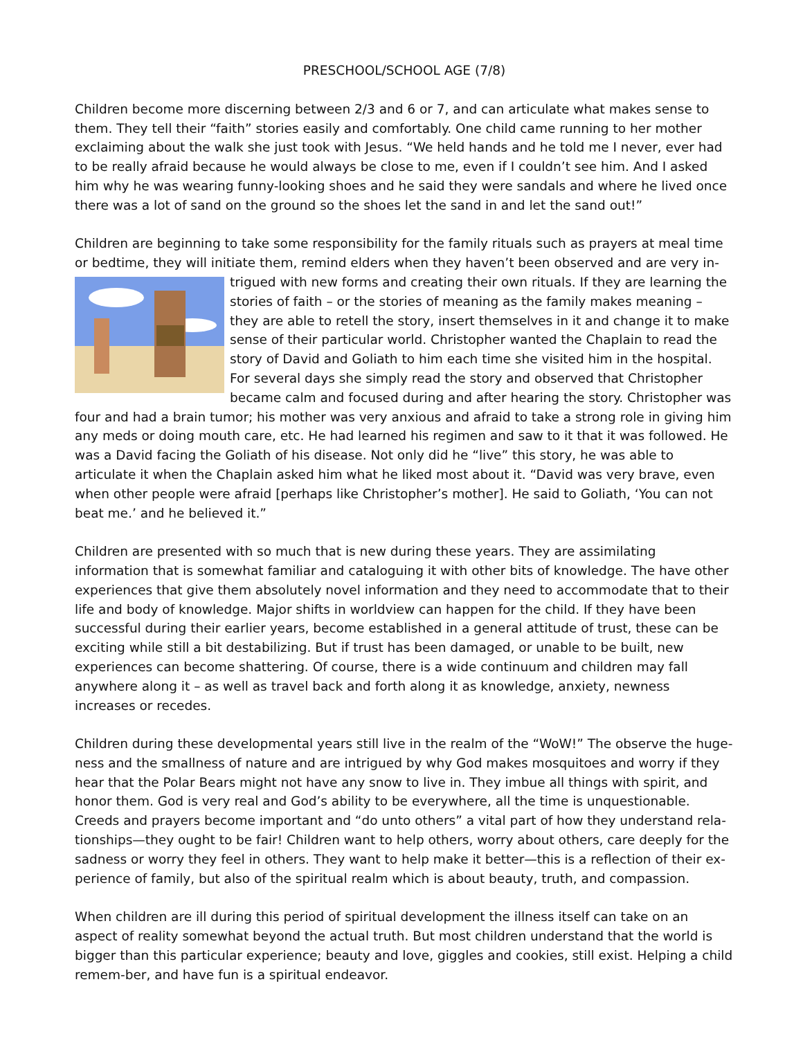PRESCHOOL/SCHOOL AGE (7/8)
Children become more discerning between 2/3 and 6 or 7, and can articulate what makes sense to them. They tell their “faith” stories easily and comfortably. One child came running to her mother exclaiming about the walk she just took with Jesus. “We held hands and he told me I never, ever had to be really afraid because he would always be close to me, even if I couldn’t see him. And I asked him why he was wearing funny-looking shoes and he said they were sandals and where he lived once there was a lot of sand on the ground so the shoes let the sand in and let the sand out!”
Children are beginning to take some responsibility for the family rituals such as prayers at meal time or bedtime, they will initiate them, remind elders when they haven’t been observed and are very in-trigued with new forms and creating their own rituals. If they are learning the stories of faith – or the stories of meaning as the family makes meaning – they are able to retell the story, insert themselves in it and change it to make sense of their particular world. Christopher wanted the Chaplain to read the story of David and Goliath to him each time she visited him in the hospital. For several days she simply read the story and observed that Christopher became calm and focused during and after hearing the story. Christopher was four and had a brain tumor; his mother was very anxious and afraid to take a strong role in giving him any meds or doing mouth care, etc. He had learned his regimen and saw to it that it was followed. He was a David facing the Goliath of his disease. Not only did he “live” this story, he was able to articulate it when the Chaplain asked him what he liked most about it. “David was very brave, even when other people were afraid [perhaps like Christopher’s mother]. He said to Goliath, ‘You can not beat me.’ and he believed it.”
Children are presented with so much that is new during these years. They are assimilating information that is somewhat familiar and cataloguing it with other bits of knowledge. The have other experiences that give them absolutely novel information and they need to accommodate that to their life and body of knowledge. Major shifts in worldview can happen for the child. If they have been successful during their earlier years, become established in a general attitude of trust, these can be exciting while still a bit destabilizing. But if trust has been damaged, or unable to be built, new experiences can become shattering. Of course, there is a wide continuum and children may fall anywhere along it – as well as travel back and forth along it as knowledge, anxiety, newness increases or recedes.
Children during these developmental years still live in the realm of the “WoW!” The observe the huge-ness and the smallness of nature and are intrigued by why God makes mosquitoes and worry if they hear that the Polar Bears might not have any snow to live in. They imbue all things with spirit, and honor them. God is very real and God’s ability to be everywhere, all the time is unquestionable. Creeds and prayers become important and “do unto others” a vital part of how they understand rela-tionships—they ought to be fair! Children want to help others, worry about others, care deeply for the sadness or worry they feel in others. They want to help make it better—this is a reflection of their ex-perience of family, but also of the spiritual realm which is about beauty, truth, and compassion.
When children are ill during this period of spiritual development the illness itself can take on an aspect of reality somewhat beyond the actual truth. But most children understand that the world is bigger than this particular experience; beauty and love, giggles and cookies, still exist. Helping a child remem-ber, and have fun is a spiritual endeavor.